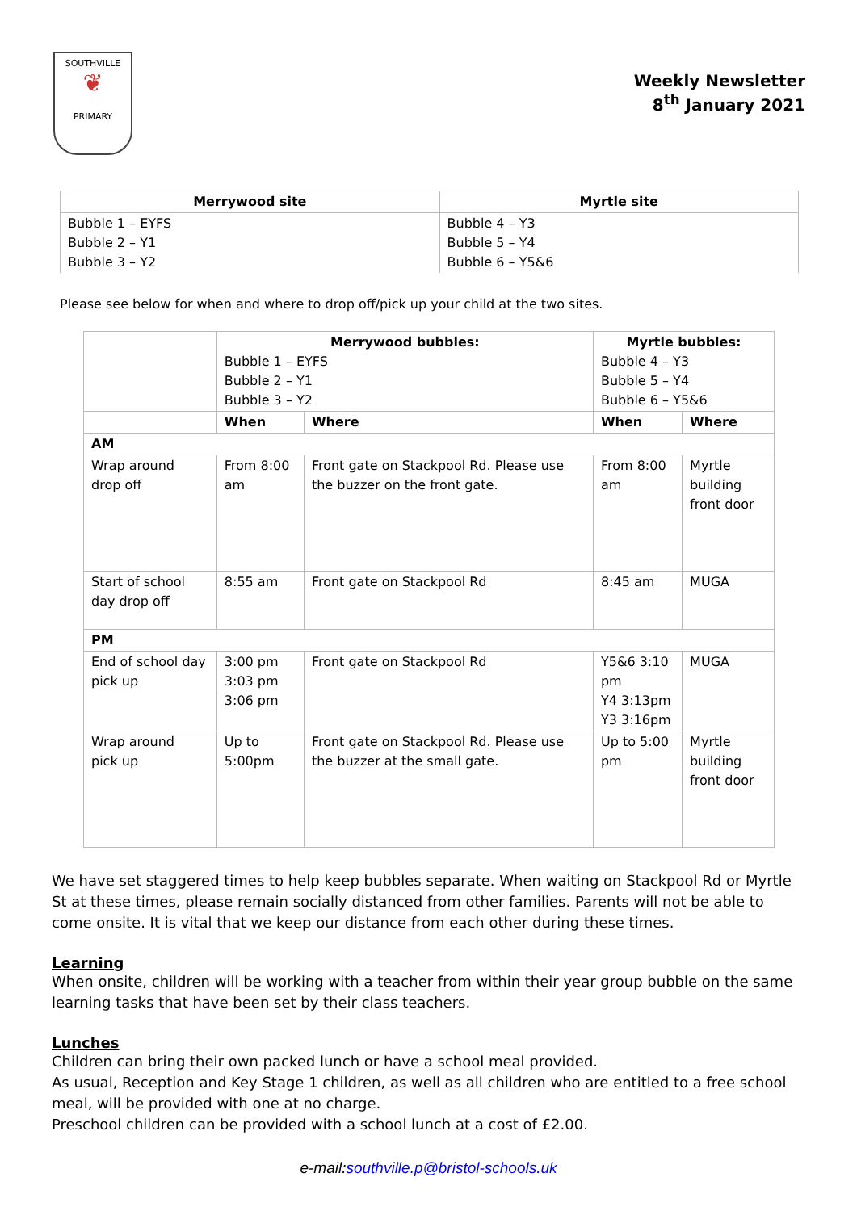SOUTHVILLE
❦
PRIMARY
Weekly Newsletter
8<sup>th</sup> January 2021
| Merrywood site | Myrtle site |
| --- | --- |
| Bubble 1 – EYFS Bubble 2 – Y1 Bubble 3 – Y2 | Bubble 4 – Y3 Bubble 5 – Y4 Bubble 6 – Y5&6 |
Please see below for when and where to drop off/pick up your child at the two sites.
| | Merrywood bubbles: Bubble 1 – EYFS Bubble 2 – Y1 Bubble 3 – Y2 | | Myrtle bubbles: Bubble 4 – Y3 Bubble 5 – Y4 Bubble 6 – Y5&6 | |
| | When | Where | When | Where |
| AM | | | | |
| Wrap around drop off | From 8:00 am | Front gate on Stackpool Rd. Please use the buzzer on the front gate. | From 8:00 am | Myrtle building front door |
| Start of school day drop off | 8:55 am | Front gate on Stackpool Rd | 8:45 am | MUGA |
| PM | | | | |
| End of school day pick up | 3:00 pm 3:03 pm 3:06 pm | Front gate on Stackpool Rd | Y5&6 3:10 pm Y4 3:13pm Y3 3:16pm | MUGA |
| Wrap around pick up | Up to 5:00pm | Front gate on Stackpool Rd. Please use the buzzer at the small gate. | Up to 5:00 pm | Myrtle building front door |
We have set staggered times to help keep bubbles separate. When waiting on Stackpool Rd or Myrtle St at these times, please remain socially distanced from other families. Parents will not be able to come onsite. It is vital that we keep our distance from each other during these times.
Learning
When onsite, children will be working with a teacher from within their year group bubble on the same learning tasks that have been set by their class teachers.
Lunches
Children can bring their own packed lunch or have a school meal provided.
As usual, Reception and Key Stage 1 children, as well as all children who are entitled to a free school meal, will be provided with one at no charge.
Preschool children can be provided with a school lunch at a cost of £2.00.
e-mail:southville.p@bristol-schools.uk